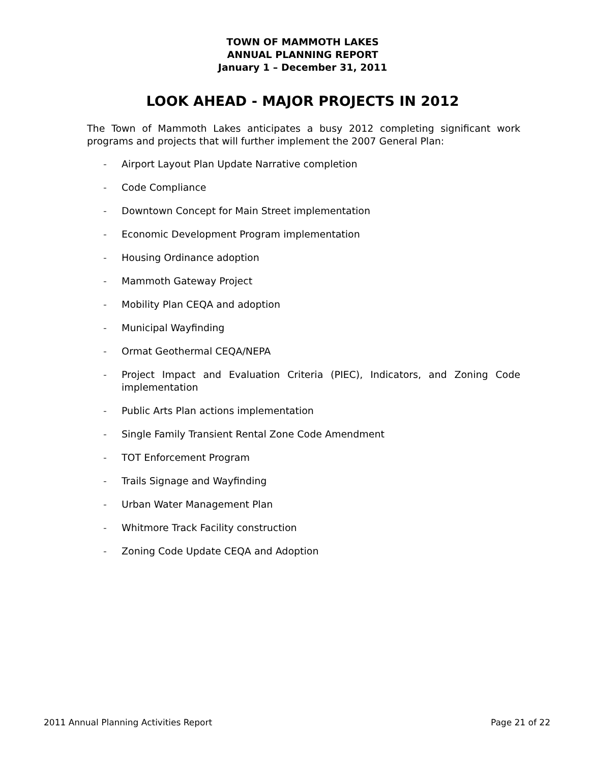TOWN OF MAMMOTH LAKES
ANNUAL PLANNING REPORT
January 1 – December 31, 2011
LOOK AHEAD - MAJOR PROJECTS IN 2012
The Town of Mammoth Lakes anticipates a busy 2012 completing significant work programs and projects that will further implement the 2007 General Plan:
- Airport Layout Plan Update Narrative completion
- Code Compliance
- Downtown Concept for Main Street implementation
- Economic Development Program implementation
- Housing Ordinance adoption
- Mammoth Gateway Project
- Mobility Plan CEQA and adoption
- Municipal Wayfinding
- Ormat Geothermal CEQA/NEPA
- Project Impact and Evaluation Criteria (PIEC), Indicators, and Zoning Code implementation
- Public Arts Plan actions implementation
- Single Family Transient Rental Zone Code Amendment
- TOT Enforcement Program
- Trails Signage and Wayfinding
- Urban Water Management Plan
- Whitmore Track Facility construction
- Zoning Code Update CEQA and Adoption
2011 Annual Planning Activities Report Page 21 of 22